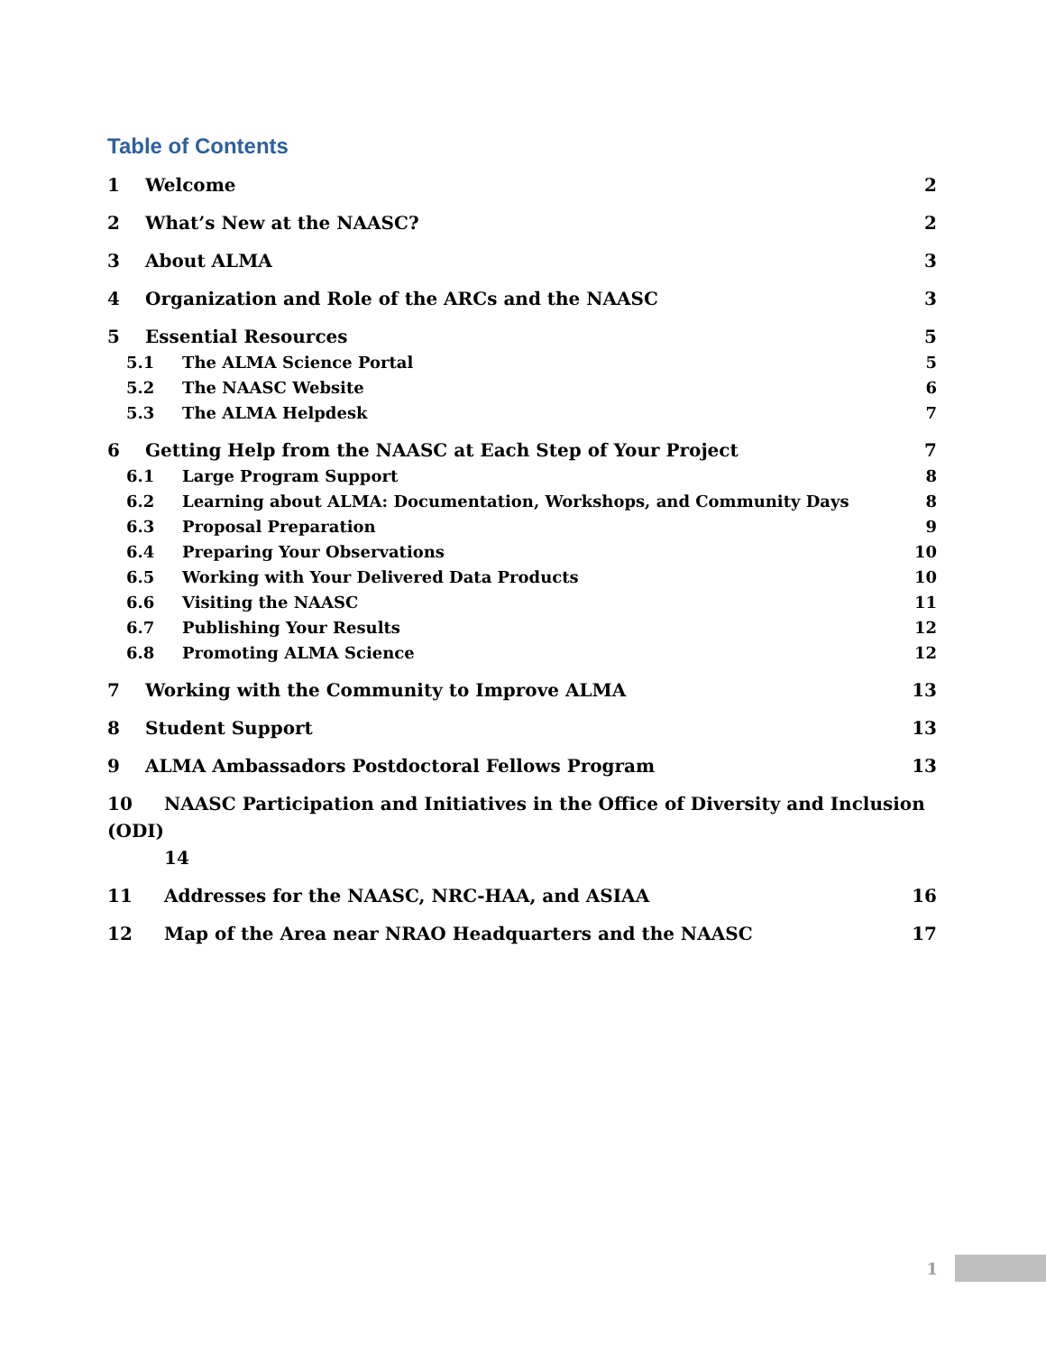Table of Contents
1 Welcome 2
2 What’s New at the NAASC? 2
3 About ALMA 3
4 Organization and Role of the ARCs and the NAASC 3
5 Essential Resources 5
5.1 The ALMA Science Portal 5
5.2 The NAASC Website 6
5.3 The ALMA Helpdesk 7
6 Getting Help from the NAASC at Each Step of Your Project 7
6.1 Large Program Support 8
6.2 Learning about ALMA: Documentation, Workshops, and Community Days 8
6.3 Proposal Preparation 9
6.4 Preparing Your Observations 10
6.5 Working with Your Delivered Data Products 10
6.6 Visiting the NAASC 11
6.7 Publishing Your Results 12
6.8 Promoting ALMA Science 12
7 Working with the Community to Improve ALMA 13
8 Student Support 13
9 ALMA Ambassadors Postdoctoral Fellows Program 13
10 NAASC Participation and Initiatives in the Office of Diversity and Inclusion (ODI)
14
11 Addresses for the NAASC, NRC-HAA, and ASIAA 16
12 Map of the Area near NRAO Headquarters and the NAASC 17
1